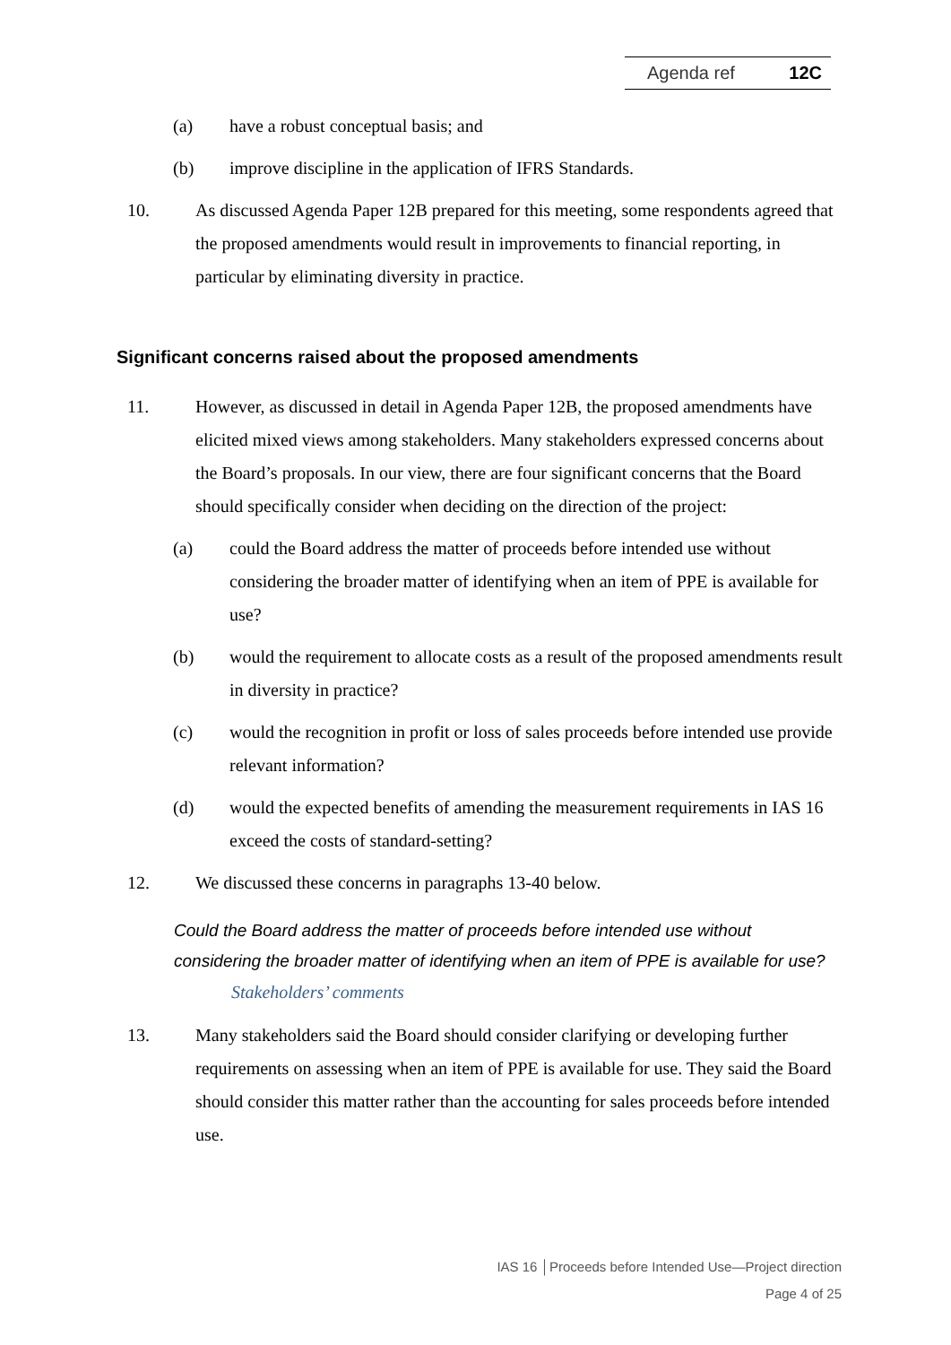Agenda ref 12C
(a) have a robust conceptual basis; and
(b) improve discipline in the application of IFRS Standards.
10. As discussed Agenda Paper 12B prepared for this meeting, some respondents agreed that the proposed amendments would result in improvements to financial reporting, in particular by eliminating diversity in practice.
Significant concerns raised about the proposed amendments
11. However, as discussed in detail in Agenda Paper 12B, the proposed amendments have elicited mixed views among stakeholders. Many stakeholders expressed concerns about the Board’s proposals. In our view, there are four significant concerns that the Board should specifically consider when deciding on the direction of the project:
(a) could the Board address the matter of proceeds before intended use without considering the broader matter of identifying when an item of PPE is available for use?
(b) would the requirement to allocate costs as a result of the proposed amendments result in diversity in practice?
(c) would the recognition in profit or loss of sales proceeds before intended use provide relevant information?
(d) would the expected benefits of amending the measurement requirements in IAS 16 exceed the costs of standard-setting?
12. We discussed these concerns in paragraphs 13-40 below.
Could the Board address the matter of proceeds before intended use without considering the broader matter of identifying when an item of PPE is available for use?
Stakeholders’ comments
13. Many stakeholders said the Board should consider clarifying or developing further requirements on assessing when an item of PPE is available for use. They said the Board should consider this matter rather than the accounting for sales proceeds before intended use.
IAS 16 │Proceeds before Intended Use—Project direction
Page 4 of 25